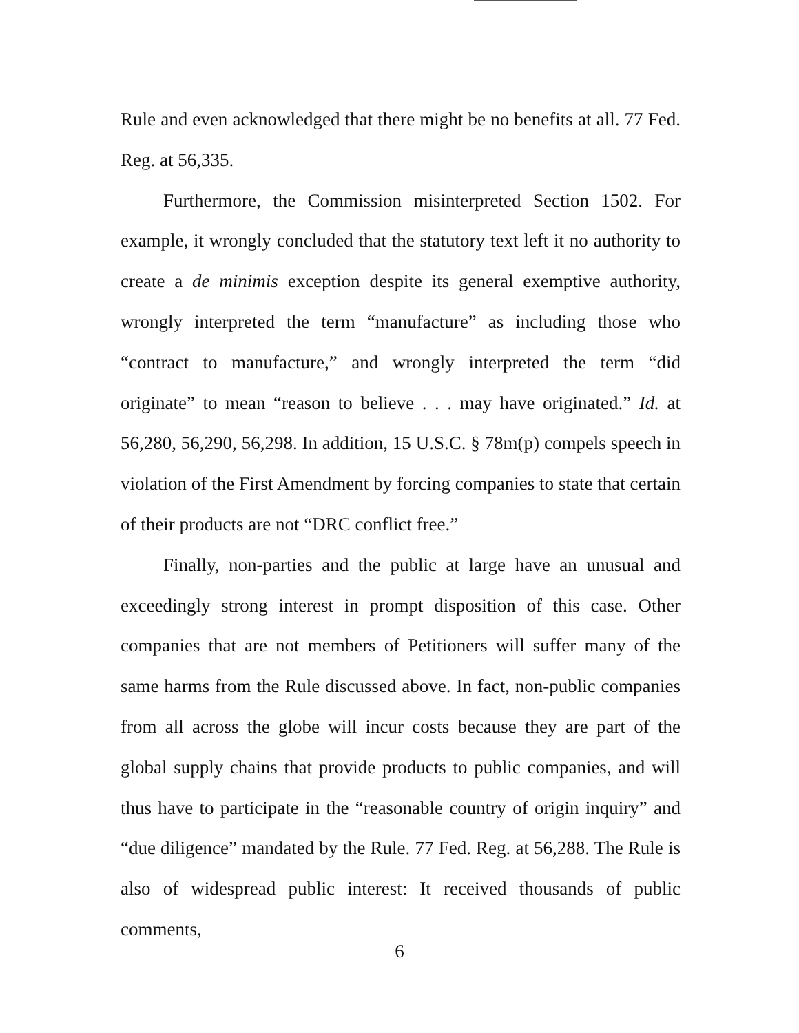Rule and even acknowledged that there might be no benefits at all. 77 Fed. Reg. at 56,335.
Furthermore, the Commission misinterpreted Section 1502. For example, it wrongly concluded that the statutory text left it no authority to create a de minimis exception despite its general exemptive authority, wrongly interpreted the term “manufacture” as including those who “contract to manufacture,” and wrongly interpreted the term “did originate” to mean “reason to believe . . . may have originated.” Id. at 56,280, 56,290, 56,298. In addition, 15 U.S.C. § 78m(p) compels speech in violation of the First Amendment by forcing companies to state that certain of their products are not “DRC conflict free.”
Finally, non-parties and the public at large have an unusual and exceedingly strong interest in prompt disposition of this case. Other companies that are not members of Petitioners will suffer many of the same harms from the Rule discussed above. In fact, non-public companies from all across the globe will incur costs because they are part of the global supply chains that provide products to public companies, and will thus have to participate in the “reasonable country of origin inquiry” and “due diligence” mandated by the Rule. 77 Fed. Reg. at 56,288. The Rule is also of widespread public interest: It received thousands of public comments,
6